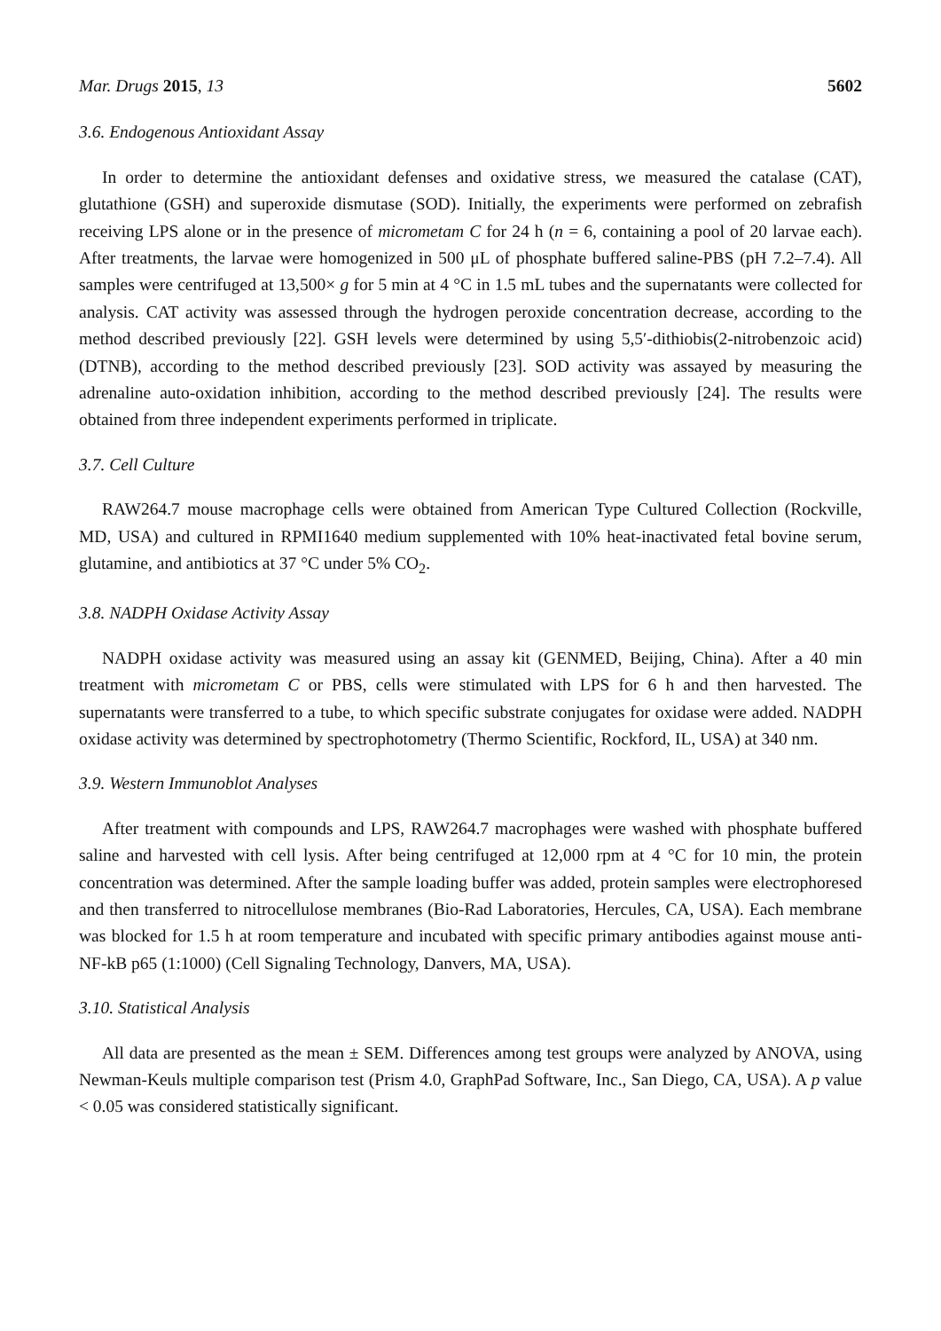Mar. Drugs 2015, 13 5602
3.6. Endogenous Antioxidant Assay
In order to determine the antioxidant defenses and oxidative stress, we measured the catalase (CAT), glutathione (GSH) and superoxide dismutase (SOD). Initially, the experiments were performed on zebrafish receiving LPS alone or in the presence of micrometam C for 24 h (n = 6, containing a pool of 20 larvae each). After treatments, the larvae were homogenized in 500 μL of phosphate buffered saline-PBS (pH 7.2–7.4). All samples were centrifuged at 13,500× g for 5 min at 4 °C in 1.5 mL tubes and the supernatants were collected for analysis. CAT activity was assessed through the hydrogen peroxide concentration decrease, according to the method described previously [22]. GSH levels were determined by using 5,5′-dithiobis(2-nitrobenzoic acid) (DTNB), according to the method described previously [23]. SOD activity was assayed by measuring the adrenaline auto-oxidation inhibition, according to the method described previously [24]. The results were obtained from three independent experiments performed in triplicate.
3.7. Cell Culture
RAW264.7 mouse macrophage cells were obtained from American Type Cultured Collection (Rockville, MD, USA) and cultured in RPMI1640 medium supplemented with 10% heat-inactivated fetal bovine serum, glutamine, and antibiotics at 37 °C under 5% CO<sub>2</sub>.
3.8. NADPH Oxidase Activity Assay
NADPH oxidase activity was measured using an assay kit (GENMED, Beijing, China). After a 40 min treatment with micrometam C or PBS, cells were stimulated with LPS for 6 h and then harvested. The supernatants were transferred to a tube, to which specific substrate conjugates for oxidase were added. NADPH oxidase activity was determined by spectrophotometry (Thermo Scientific, Rockford, IL, USA) at 340 nm.
3.9. Western Immunoblot Analyses
After treatment with compounds and LPS, RAW264.7 macrophages were washed with phosphate buffered saline and harvested with cell lysis. After being centrifuged at 12,000 rpm at 4 °C for 10 min, the protein concentration was determined. After the sample loading buffer was added, protein samples were electrophoresed and then transferred to nitrocellulose membranes (Bio-Rad Laboratories, Hercules, CA, USA). Each membrane was blocked for 1.5 h at room temperature and incubated with specific primary antibodies against mouse anti-NF-kB p65 (1:1000) (Cell Signaling Technology, Danvers, MA, USA).
3.10. Statistical Analysis
All data are presented as the mean ± SEM. Differences among test groups were analyzed by ANOVA, using Newman-Keuls multiple comparison test (Prism 4.0, GraphPad Software, Inc., San Diego, CA, USA). A p value < 0.05 was considered statistically significant.